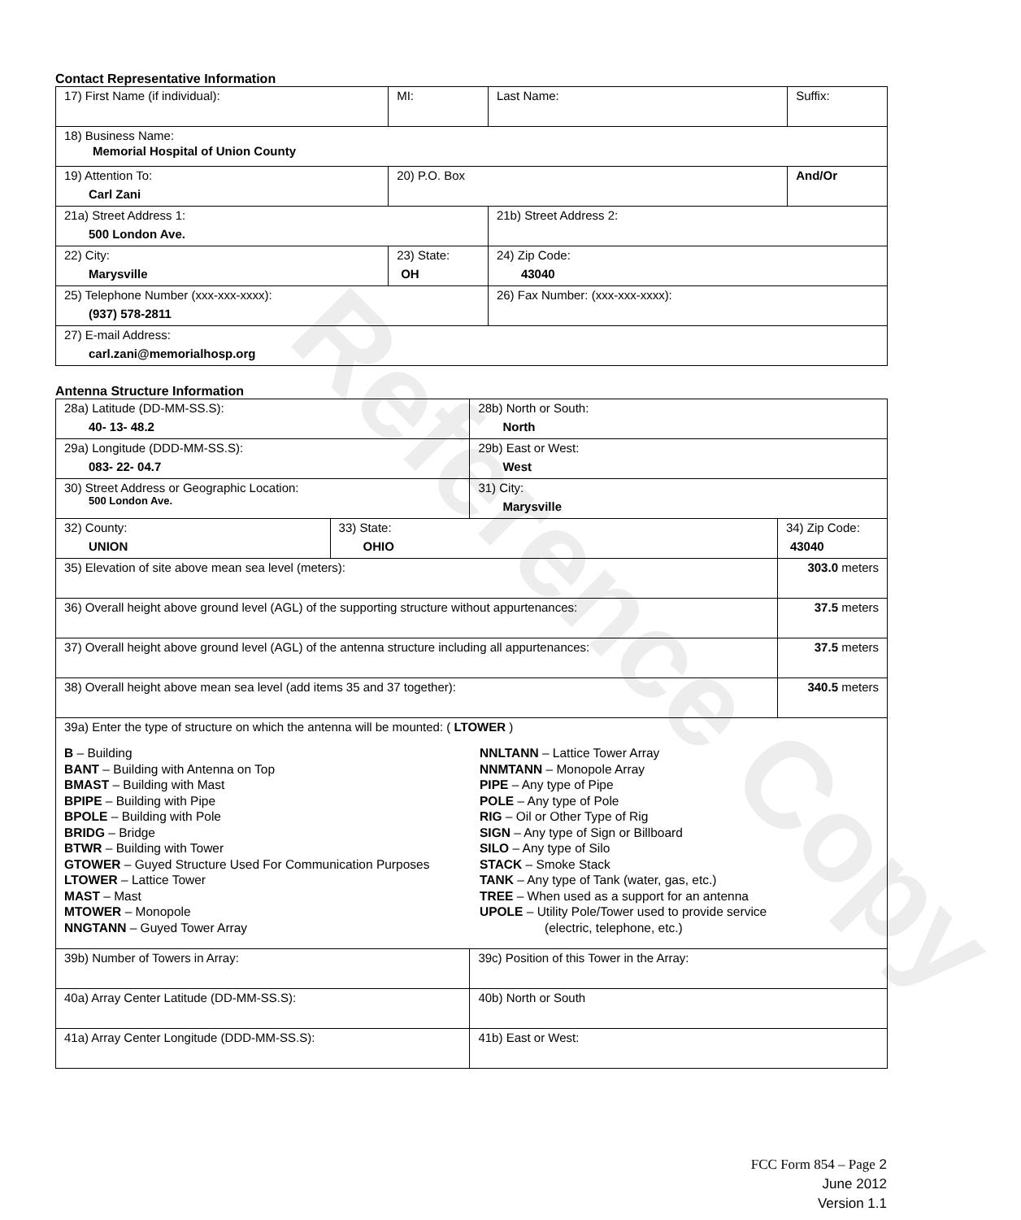Reference Copy
Contact Representative Information
| 17) First Name (if individual): | MI: | Last Name: | Suffix: |
| 18) Business Name: Memorial Hospital of Union County | | | |
| 19) Attention To: Carl Zani | 20) P.O. Box | | And/Or |
| 21a) Street Address 1: 500 London Ave. | | 21b) Street Address 2: | |
| 22) City: Marysville | 23) State: OH | 24) Zip Code: 43040 | |
| 25) Telephone Number (xxx-xxx-xxxx): (937) 578-2811 | | 26) Fax Number: (xxx-xxx-xxxx): | |
| 27) E-mail Address: carl.zani@memorialhosp.org | | | |
Antenna Structure Information
| 28a) Latitude (DD-MM-SS.S): 40- 13- 48.2 | | 28b) North or South: North | |
| 29a) Longitude (DDD-MM-SS.S): 083- 22- 04.7 | | 29b) East or West: West | |
| 30) Street Address or Geographic Location: 500 London Ave. | | 31) City: Marysville | |
| 32) County: UNION | 33) State: OHIO | | 34) Zip Code: 43040 |
| 35) Elevation of site above mean sea level (meters): | | | 303.0 meters |
| 36) Overall height above ground level (AGL) of the supporting structure without appurtenances: | | | 37.5 meters |
| 37) Overall height above ground level (AGL) of the antenna structure including all appurtenances: | | | 37.5 meters |
| 38) Overall height above mean sea level (add items 35 and 37 together): | | | 340.5 meters |
| 39a) Enter the type of structure on which the antenna will be mounted: ( LTOWER ) B – Building BANT – Building with Antenna on Top BMAST – Building with Mast BPIPE – Building with Pipe BPOLE – Building with Pole BRIDG – Bridge BTWR – Building with Tower GTOWER – Guyed Structure Used For Communication Purposes LTOWER – Lattice Tower MAST – Mast MTOWER – Monopole NNGTANN – Guyed Tower Array NNLTANN – Lattice Tower Array NNMTANN – Monopole Array PIPE – Any type of Pipe POLE – Any type of Pole RIG – Oil or Other Type of Rig SIGN – Any type of Sign or Billboard SILO – Any type of Silo STACK – Smoke Stack TANK – Any type of Tank (water, gas, etc.) TREE – When used as a support for an antenna UPOLE – Utility Pole/Tower used to provide service (electric, telephone, etc.) | | | |
| 39b) Number of Towers in Array: | | 39c) Position of this Tower in the Array: | |
| 40a) Array Center Latitude (DD-MM-SS.S): | | 40b) North or South | |
| 41a) Array Center Longitude (DDD-MM-SS.S): | | 41b) East or West: | |
FCC Form 854 – Page 2
June 2012
Version 1.1